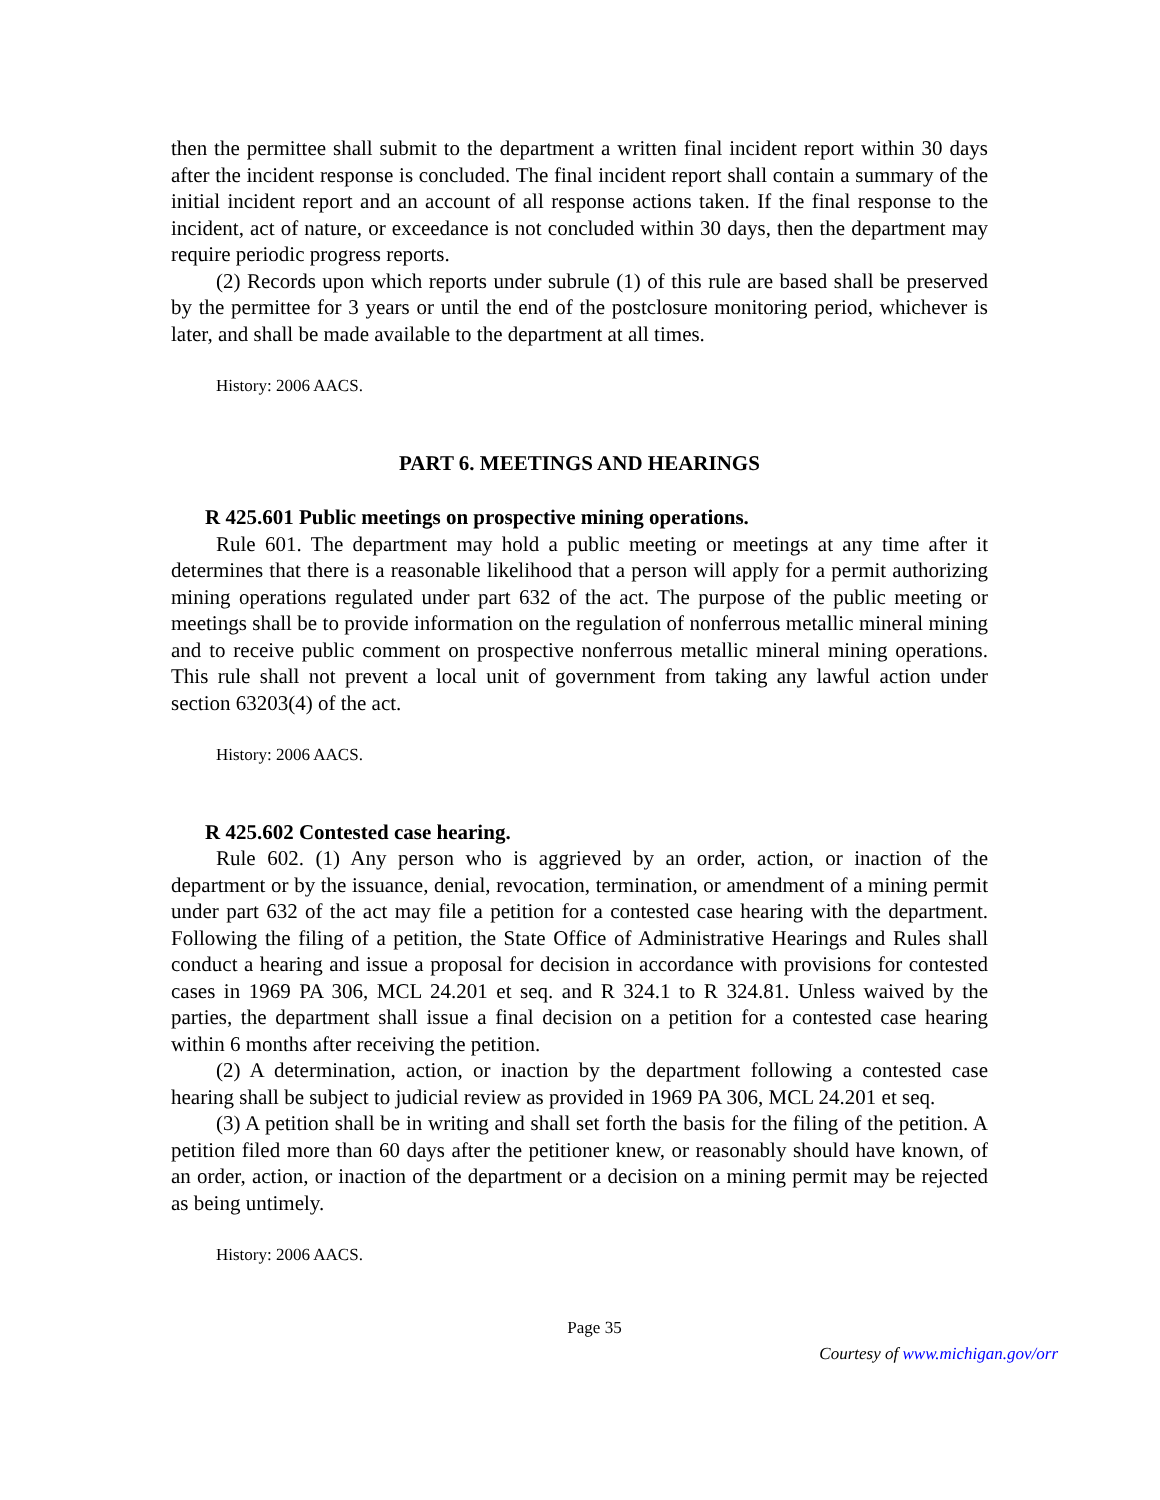then the permittee shall submit to the department a written final incident report within 30 days after the incident response is concluded. The final incident report shall contain a summary of the initial incident report and an account of all response actions taken. If the final response to the incident, act of nature, or exceedance is not concluded within 30 days, then the department may require periodic progress reports.
(2) Records upon which reports under subrule (1) of this rule are based shall be preserved by the permittee for 3 years or until the end of the postclosure monitoring period, whichever is later, and shall be made available to the department at all times.
History: 2006 AACS.
PART 6. MEETINGS AND HEARINGS
R 425.601 Public meetings on prospective mining operations.
Rule 601. The department may hold a public meeting or meetings at any time after it determines that there is a reasonable likelihood that a person will apply for a permit authorizing mining operations regulated under part 632 of the act. The purpose of the public meeting or meetings shall be to provide information on the regulation of nonferrous metallic mineral mining and to receive public comment on prospective nonferrous metallic mineral mining operations. This rule shall not prevent a local unit of government from taking any lawful action under section 63203(4) of the act.
History: 2006 AACS.
R 425.602 Contested case hearing.
Rule 602. (1) Any person who is aggrieved by an order, action, or inaction of the department or by the issuance, denial, revocation, termination, or amendment of a mining permit under part 632 of the act may file a petition for a contested case hearing with the department. Following the filing of a petition, the State Office of Administrative Hearings and Rules shall conduct a hearing and issue a proposal for decision in accordance with provisions for contested cases in 1969 PA 306, MCL 24.201 et seq. and R 324.1 to R 324.81. Unless waived by the parties, the department shall issue a final decision on a petition for a contested case hearing within 6 months after receiving the petition.
(2) A determination, action, or inaction by the department following a contested case hearing shall be subject to judicial review as provided in 1969 PA 306, MCL 24.201 et seq.
(3) A petition shall be in writing and shall set forth the basis for the filing of the petition. A petition filed more than 60 days after the petitioner knew, or reasonably should have known, of an order, action, or inaction of the department or a decision on a mining permit may be rejected as being untimely.
History: 2006 AACS.
Page 35
Courtesy of www.michigan.gov/orr